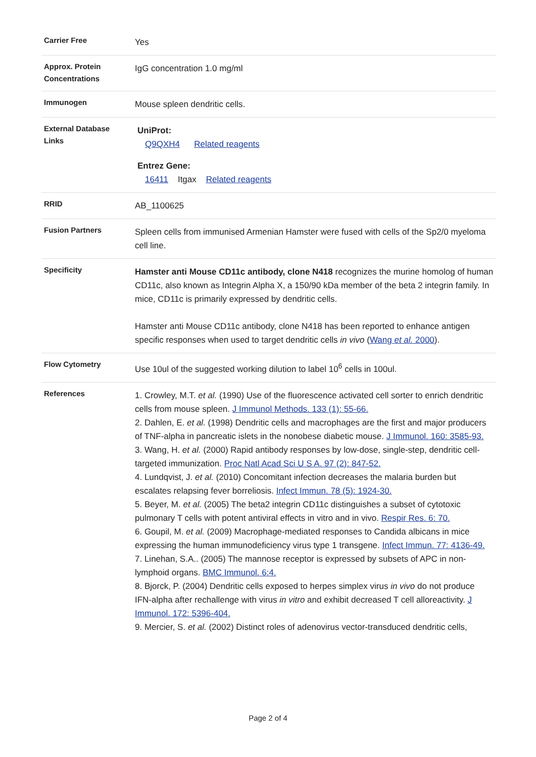| Carrier Free | Yes |
| Approx. Protein Concentrations | IgG concentration 1.0 mg/ml |
| Immunogen | Mouse spleen dendritic cells. |
| External Database Links | UniProt: Q9QXH4 Related reagents Entrez Gene: 16411 Itgax Related reagents |
| RRID | AB_1100625 |
| Fusion Partners | Spleen cells from immunised Armenian Hamster were fused with cells of the Sp2/0 myeloma cell line. |
| Specificity | Hamster anti Mouse CD11c antibody, clone N418 recognizes the murine homolog of human CD11c, also known as Integrin Alpha X, a 150/90 kDa member of the beta 2 integrin family. In mice, CD11c is primarily expressed by dendritic cells. Hamster anti Mouse CD11c antibody, clone N418 has been reported to enhance antigen specific responses when used to target dendritic cells in vivo ( Wang et al. 2000 ). |
| Flow Cytometry | Use 10ul of the suggested working dilution to label 10<sup>6</sup> cells in 100ul. |
| References | 1. Crowley, M.T. et al. (1990) Use of the fluorescence activated cell sorter to enrich dendritic cells from mouse spleen. J Immunol Methods. 133 (1): 55-66. 2. Dahlen, E. et al. (1998) Dendritic cells and macrophages are the first and major producers of TNF-alpha in pancreatic islets in the nonobese diabetic mouse. J Immunol. 160: 3585-93. 3. Wang, H. et al. (2000) Rapid antibody responses by low-dose, single-step, dendritic cell-targeted immunization. Proc Natl Acad Sci U S A. 97 (2): 847-52. 4. Lundqvist, J. et al. (2010) Concomitant infection decreases the malaria burden but escalates relapsing fever borreliosis. Infect Immun. 78 (5): 1924-30. 5. Beyer, M. et al. (2005) The beta2 integrin CD11c distinguishes a subset of cytotoxic pulmonary T cells with potent antiviral effects in vitro and in vivo. Respir Res. 6: 70. 6. Goupil, M. et al. (2009) Macrophage-mediated responses to Candida albicans in mice expressing the human immunodeficiency virus type 1 transgene. Infect Immun. 77: 4136-49. 7. Linehan, S.A.. (2005) The mannose receptor is expressed by subsets of APC in non-lymphoid organs. BMC Immunol. 6:4. 8. Bjorck, P. (2004) Dendritic cells exposed to herpes simplex virus in vivo do not produce IFN-alpha after rechallenge with virus in vitro and exhibit decreased T cell alloreactivity. J Immunol. 172: 5396-404. 9. Mercier, S. et al. (2002) Distinct roles of adenovirus vector-transduced dendritic cells, |
Page 2 of 4